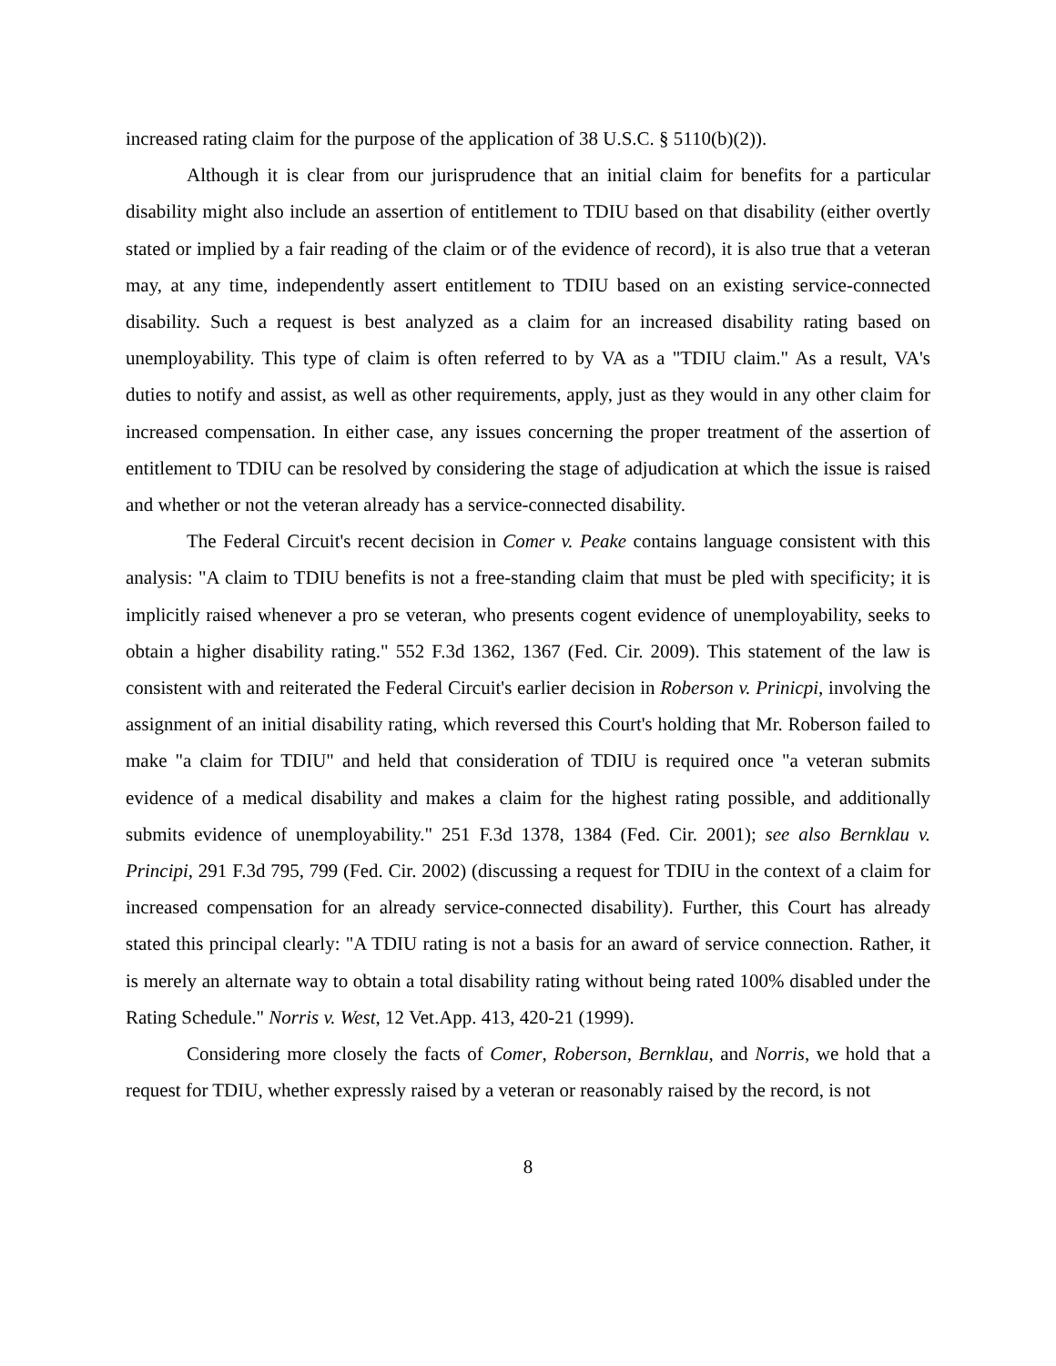increased rating claim for the purpose of the application of 38 U.S.C. § 5110(b)(2)).
Although it is clear from our jurisprudence that an initial claim for benefits for a particular disability might also include an assertion of entitlement to TDIU based on that disability (either overtly stated or implied by a fair reading of the claim or of the evidence of record), it is also true that a veteran may, at any time, independently assert entitlement to TDIU based on an existing service-connected disability. Such a request is best analyzed as a claim for an increased disability rating based on unemployability. This type of claim is often referred to by VA as a "TDIU claim." As a result, VA's duties to notify and assist, as well as other requirements, apply, just as they would in any other claim for increased compensation. In either case, any issues concerning the proper treatment of the assertion of entitlement to TDIU can be resolved by considering the stage of adjudication at which the issue is raised and whether or not the veteran already has a service-connected disability.
The Federal Circuit's recent decision in Comer v. Peake contains language consistent with this analysis: "A claim to TDIU benefits is not a free-standing claim that must be pled with specificity; it is implicitly raised whenever a pro se veteran, who presents cogent evidence of unemployability, seeks to obtain a higher disability rating." 552 F.3d 1362, 1367 (Fed. Cir. 2009). This statement of the law is consistent with and reiterated the Federal Circuit's earlier decision in Roberson v. Prinicpi, involving the assignment of an initial disability rating, which reversed this Court's holding that Mr. Roberson failed to make "a claim for TDIU" and held that consideration of TDIU is required once "a veteran submits evidence of a medical disability and makes a claim for the highest rating possible, and additionally submits evidence of unemployability." 251 F.3d 1378, 1384 (Fed. Cir. 2001); see also Bernklau v. Principi, 291 F.3d 795, 799 (Fed. Cir. 2002) (discussing a request for TDIU in the context of a claim for increased compensation for an already service-connected disability). Further, this Court has already stated this principal clearly: "A TDIU rating is not a basis for an award of service connection. Rather, it is merely an alternate way to obtain a total disability rating without being rated 100% disabled under the Rating Schedule." Norris v. West, 12 Vet.App. 413, 420-21 (1999).
Considering more closely the facts of Comer, Roberson, Bernklau, and Norris, we hold that a request for TDIU, whether expressly raised by a veteran or reasonably raised by the record, is not
8